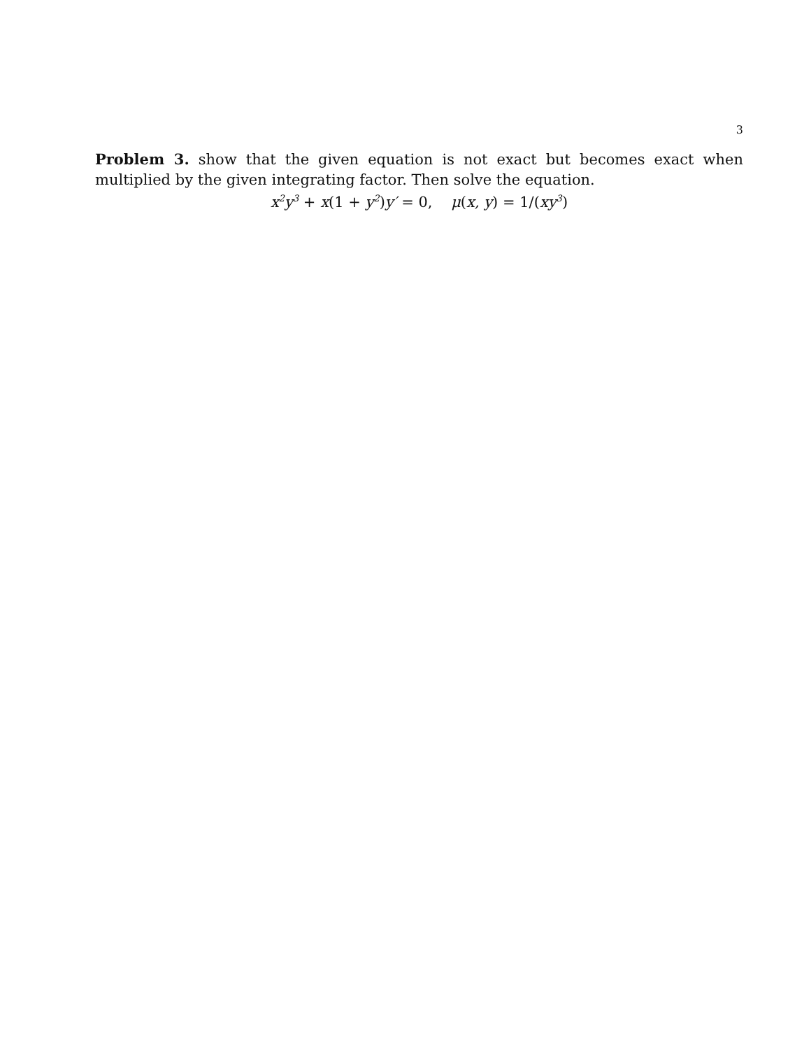3
Problem 3. show that the given equation is not exact but becomes exact when multiplied by the given integrating factor. Then solve the equation.
x<sup>2</sup>y<sup>3</sup> + x(1 + y<sup>2</sup>) y′ = 0, μ(x, y) = 1/(xy<sup>3</sup>)